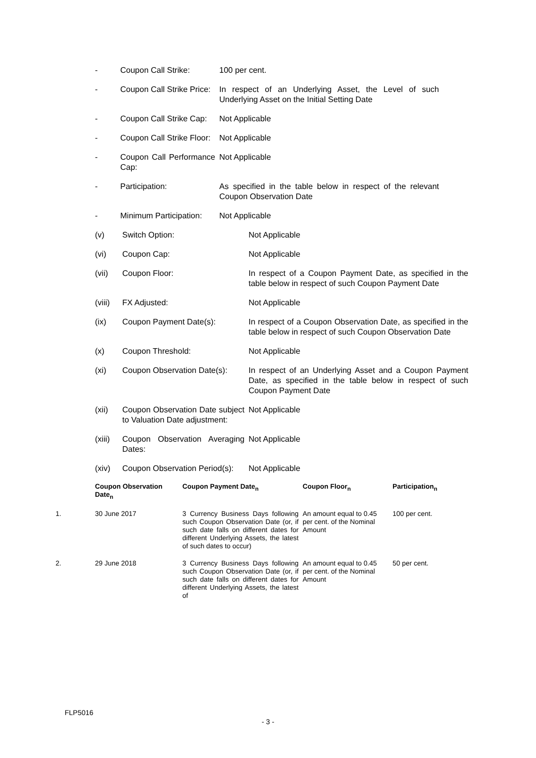- Coupon Call Strike: 100 per cent.
- Coupon Call Strike Price:
In respect of an Underlying Asset, the Level of such Underlying Asset on the Initial Setting Date
- Coupon Call Strike Cap:
Not Applicable
- Coupon Call Strike Floor:
Not Applicable
- Coupon Call Performance Cap:
Not Applicable
- Participation: As specified in the table below in respect of the relevant Coupon Observation Date
- Minimum Participation:
Not Applicable
(v) Switch Option: Not Applicable
(vi) Coupon Cap: Not Applicable
(vii) Coupon Floor: In respect of a Coupon Payment Date, as specified in the table below in respect of such Coupon Payment Date
(viii)
FX Adjusted: Not Applicable
(ix) Coupon Payment Date(s): In respect of a Coupon Observation Date, as specified in the table below in respect of such Coupon Observation Date
(x) Coupon Threshold: Not Applicable
(xi) Coupon Observation Date(s):
In respect of an Underlying Asset and a Coupon Payment Date, as specified in the table below in respect of such Coupon Payment Date
(xii) Coupon Observation Date subject to Valuation Date adjustment:
Not Applicable
(xiii)
Coupon Observation Averaging Dates:
Not Applicable
(xiv) Coupon Observation Period(s):
Not Applicable
| | Coupon Observation Date<sub>n</sub> | Coupon Payment Date<sub>n</sub> | Coupon Floor<sub>n</sub> | Participation<sub>n</sub> |
| --- | --- | --- | --- | --- |
| 1. | 30 June 2017 | 3 Currency Business Days following such Coupon Observation Date (or, if such date falls on different dates for different Underlying Assets, the latest of such dates to occur) | An amount equal to 0.45 per cent. of the Nominal Amount | 100 per cent. |
| 2. | 29 June 2018 | 3 Currency Business Days following such Coupon Observation Date (or, if such date falls on different dates for different Underlying Assets, the latest of | An amount equal to 0.45 per cent. of the Nominal Amount | 50 per cent. |
FLP5016
- 3 -